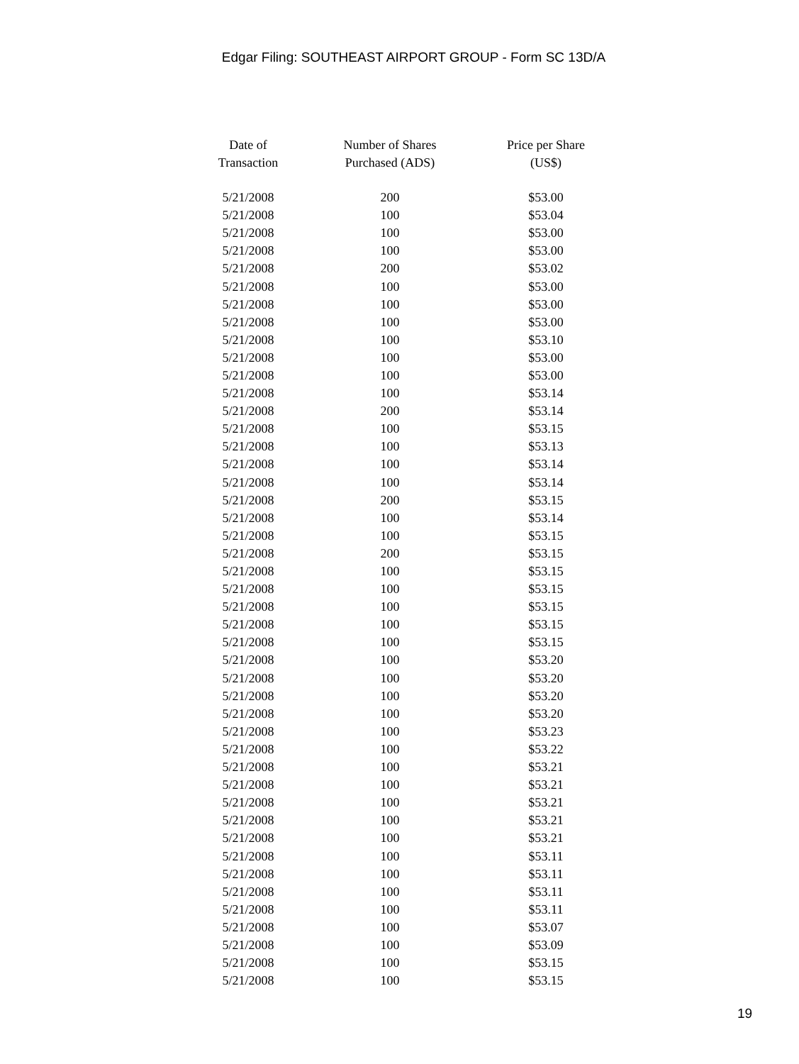Edgar Filing: SOUTHEAST AIRPORT GROUP - Form SC 13D/A
| Date of Transaction | Number of Shares Purchased (ADS) | Price per Share (US$) |
| --- | --- | --- |
| 5/21/2008 | 200 | $53.00 |
| 5/21/2008 | 100 | $53.04 |
| 5/21/2008 | 100 | $53.00 |
| 5/21/2008 | 100 | $53.00 |
| 5/21/2008 | 200 | $53.02 |
| 5/21/2008 | 100 | $53.00 |
| 5/21/2008 | 100 | $53.00 |
| 5/21/2008 | 100 | $53.00 |
| 5/21/2008 | 100 | $53.10 |
| 5/21/2008 | 100 | $53.00 |
| 5/21/2008 | 100 | $53.00 |
| 5/21/2008 | 100 | $53.14 |
| 5/21/2008 | 200 | $53.14 |
| 5/21/2008 | 100 | $53.15 |
| 5/21/2008 | 100 | $53.13 |
| 5/21/2008 | 100 | $53.14 |
| 5/21/2008 | 100 | $53.14 |
| 5/21/2008 | 200 | $53.15 |
| 5/21/2008 | 100 | $53.14 |
| 5/21/2008 | 100 | $53.15 |
| 5/21/2008 | 200 | $53.15 |
| 5/21/2008 | 100 | $53.15 |
| 5/21/2008 | 100 | $53.15 |
| 5/21/2008 | 100 | $53.15 |
| 5/21/2008 | 100 | $53.15 |
| 5/21/2008 | 100 | $53.15 |
| 5/21/2008 | 100 | $53.20 |
| 5/21/2008 | 100 | $53.20 |
| 5/21/2008 | 100 | $53.20 |
| 5/21/2008 | 100 | $53.20 |
| 5/21/2008 | 100 | $53.23 |
| 5/21/2008 | 100 | $53.22 |
| 5/21/2008 | 100 | $53.21 |
| 5/21/2008 | 100 | $53.21 |
| 5/21/2008 | 100 | $53.21 |
| 5/21/2008 | 100 | $53.21 |
| 5/21/2008 | 100 | $53.21 |
| 5/21/2008 | 100 | $53.11 |
| 5/21/2008 | 100 | $53.11 |
| 5/21/2008 | 100 | $53.11 |
| 5/21/2008 | 100 | $53.11 |
| 5/21/2008 | 100 | $53.07 |
| 5/21/2008 | 100 | $53.09 |
| 5/21/2008 | 100 | $53.15 |
| 5/21/2008 | 100 | $53.15 |
19